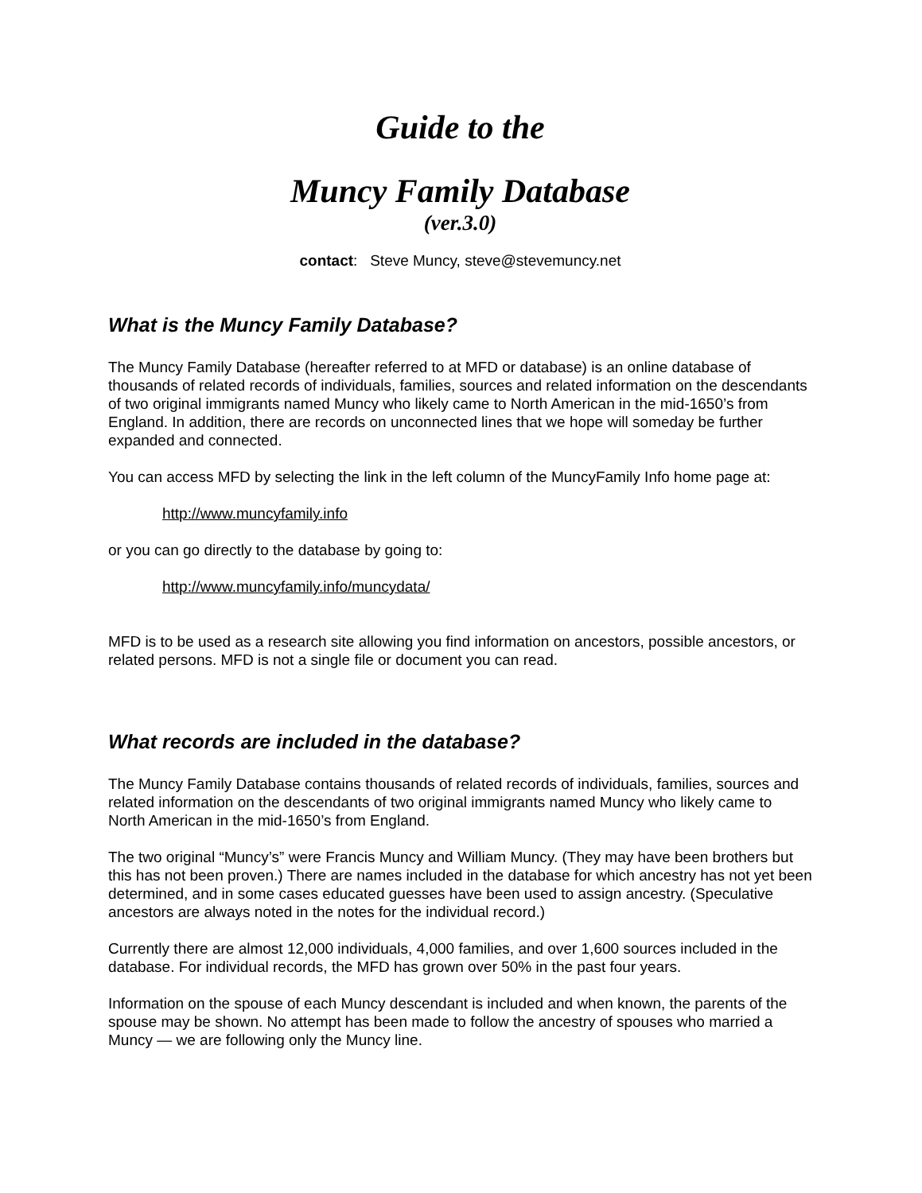Guide to the
Muncy Family Database
(ver.3.0)
contact: Steve Muncy, steve@stevemuncy.net
What is the Muncy Family Database?
The Muncy Family Database (hereafter referred to at MFD or database) is an online database of thousands of related records of individuals, families, sources and related information on the descendants of two original immigrants named Muncy who likely came to North American in the mid-1650’s from England. In addition, there are records on unconnected lines that we hope will someday be further expanded and connected.
You can access MFD by selecting the link in the left column of the MuncyFamily Info home page at:
http://www.muncyfamily.info
or you can go directly to the database by going to:
http://www.muncyfamily.info/muncydata/
MFD is to be used as a research site allowing you find information on ancestors, possible ancestors, or related persons. MFD is not a single file or document you can read.
What records are included in the database?
The Muncy Family Database contains thousands of related records of individuals, families, sources and related information on the descendants of two original immigrants named Muncy who likely came to North American in the mid-1650’s from England.
The two original “Muncy’s” were Francis Muncy and William Muncy. (They may have been brothers but this has not been proven.) There are names included in the database for which ancestry has not yet been determined, and in some cases educated guesses have been used to assign ancestry. (Speculative ancestors are always noted in the notes for the individual record.)
Currently there are almost 12,000 individuals, 4,000 families, and over 1,600 sources included in the database. For individual records, the MFD has grown over 50% in the past four years.
Information on the spouse of each Muncy descendant is included and when known, the parents of the spouse may be shown. No attempt has been made to follow the ancestry of spouses who married a Muncy — we are following only the Muncy line.